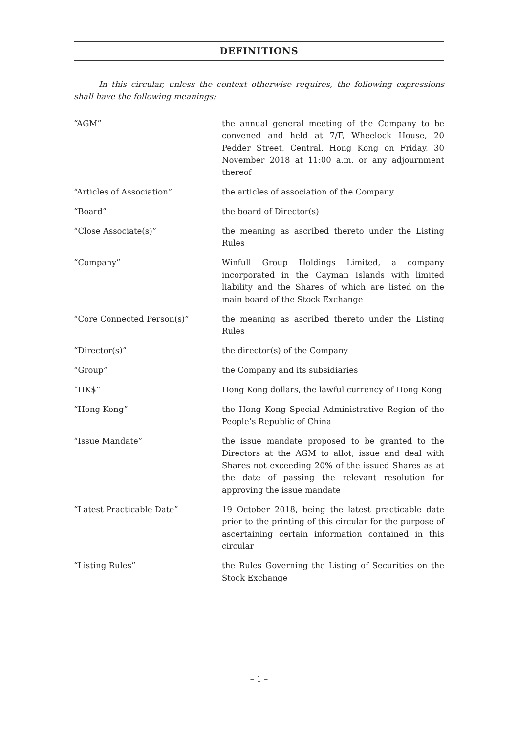DEFINITIONS
In this circular, unless the context otherwise requires, the following expressions shall have the following meanings:
“AGM” the annual general meeting of the Company to be convened and held at 7/F, Wheelock House, 20 Pedder Street, Central, Hong Kong on Friday, 30 November 2018 at 11:00 a.m. or any adjournment thereof
“Articles of Association” the articles of association of the Company
“Board” the board of Director(s)
“Close Associate(s)” the meaning as ascribed thereto under the Listing Rules
“Company” Winfull Group Holdings Limited, a company incorporated in the Cayman Islands with limited liability and the Shares of which are listed on the main board of the Stock Exchange
“Core Connected Person(s)” the meaning as ascribed thereto under the Listing Rules
“Director(s)” the director(s) of the Company
“Group” the Company and its subsidiaries
“HK$” Hong Kong dollars, the lawful currency of Hong Kong
“Hong Kong” the Hong Kong Special Administrative Region of the People’s Republic of China
“Issue Mandate” the issue mandate proposed to be granted to the Directors at the AGM to allot, issue and deal with Shares not exceeding 20% of the issued Shares as at the date of passing the relevant resolution for approving the issue mandate
“Latest Practicable Date” 19 October 2018, being the latest practicable date prior to the printing of this circular for the purpose of ascertaining certain information contained in this circular
“Listing Rules” the Rules Governing the Listing of Securities on the Stock Exchange
– 1 –